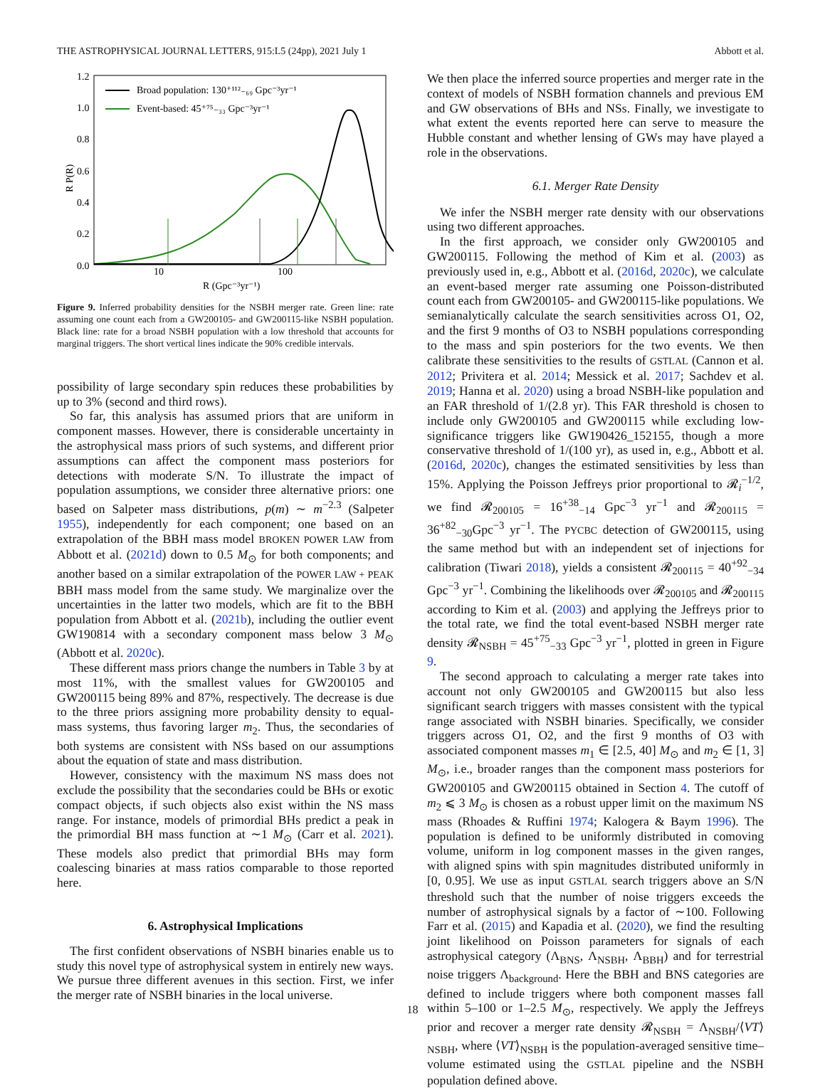THE ASTROPHYSICAL JOURNAL LETTERS, 915:L5 (24pp), 2021 July 1 Abbott et al.
1.2
1.0
0.8
0.6
0.4
0.2
0.0
10
100
R (Gpc⁻³yr⁻¹)
R P(R)
Broad population: 130⁺¹¹²₋₆₉ Gpc⁻³yr⁻¹
Event-based: 45⁺⁷⁵₋₃₃ Gpc⁻³yr⁻¹
Figure 9. Inferred probability densities for the NSBH merger rate. Green line: rate assuming one count each from a GW200105- and GW200115-like NSBH population. Black line: rate for a broad NSBH population with a low threshold that accounts for marginal triggers. The short vertical lines indicate the 90% credible intervals.
possibility of large secondary spin reduces these probabilities by up to 3% (second and third rows).
So far, this analysis has assumed priors that are uniform in component masses. However, there is considerable uncertainty in the astrophysical mass priors of such systems, and different prior assumptions can affect the component mass posteriors for detections with moderate S/N. To illustrate the impact of population assumptions, we consider three alternative priors: one based on Salpeter mass distributions, p(m) ∼ m<sup>−2.3</sup> (Salpeter 1955), independently for each component; one based on an extrapolation of the BBH mass model BROKEN POWER LAW from Abbott et al. (2021d) down to 0.5 M<sub>⊙</sub> for both components; and another based on a similar extrapolation of the POWER LAW + PEAK BBH mass model from the same study. We marginalize over the uncertainties in the latter two models, which are fit to the BBH population from Abbott et al. (2021b), including the outlier event GW190814 with a secondary component mass below 3 M<sub>⊙</sub> (Abbott et al. 2020c).
These different mass priors change the numbers in Table 3 by at most 11%, with the smallest values for GW200105 and GW200115 being 89% and 87%, respectively. The decrease is due to the three priors assigning more probability density to equal-mass systems, thus favoring larger m<sub>2</sub>. Thus, the secondaries of both systems are consistent with NSs based on our assumptions about the equation of state and mass distribution.
However, consistency with the maximum NS mass does not exclude the possibility that the secondaries could be BHs or exotic compact objects, if such objects also exist within the NS mass range. For instance, models of primordial BHs predict a peak in the primordial BH mass function at ∼1 M<sub>⊙</sub> (Carr et al. 2021). These models also predict that primordial BHs may form coalescing binaries at mass ratios comparable to those reported here.
6. Astrophysical Implications
The first confident observations of NSBH binaries enable us to study this novel type of astrophysical system in entirely new ways. We pursue three different avenues in this section. First, we infer the merger rate of NSBH binaries in the local universe.
We then place the inferred source properties and merger rate in the context of models of NSBH formation channels and previous EM and GW observations of BHs and NSs. Finally, we investigate to what extent the events reported here can serve to measure the Hubble constant and whether lensing of GWs may have played a role in the observations.
6.1. Merger Rate Density
We infer the NSBH merger rate density with our observations using two different approaches.
In the first approach, we consider only GW200105 and GW200115. Following the method of Kim et al. (2003) as previously used in, e.g., Abbott et al. (2016d, 2020c), we calculate an event-based merger rate assuming one Poisson-distributed count each from GW200105- and GW200115-like populations. We semianalytically calculate the search sensitivities across O1, O2, and the first 9 months of O3 to NSBH populations corresponding to the mass and spin posteriors for the two events. We then calibrate these sensitivities to the results of GSTLAL (Cannon et al. 2012; Privitera et al. 2014; Messick et al. 2017; Sachdev et al. 2019; Hanna et al. 2020) using a broad NSBH-like population and an FAR threshold of 1/(2.8 yr). This FAR threshold is chosen to include only GW200105 and GW200115 while excluding low-significance triggers like GW190426_152155, though a more conservative threshold of 1/(100 yr), as used in, e.g., Abbott et al. (2016d, 2020c), changes the estimated sensitivities by less than 15%. Applying the Poisson Jeffreys prior proportional to 𝓡<sub>i</sub><sup>−1/2</sup>, we find 𝓡<sub>200105</sub> = 16<sup>+38</sup><sub>−14</sub> Gpc<sup>−3</sup> yr<sup>−1</sup> and 𝓡<sub>200115</sub> = 36<sup>+82</sup><sub>−30</sub>Gpc<sup>−3</sup> yr<sup>−1</sup>. The PYCBC detection of GW200115, using the same method but with an independent set of injections for calibration (Tiwari 2018), yields a consistent 𝓡<sub>200115</sub> = 40<sup>+92</sup><sub>−34</sub> Gpc<sup>−3</sup> yr<sup>−1</sup>. Combining the likelihoods over 𝓡<sub>200105</sub> and 𝓡<sub>200115</sub> according to Kim et al. (2003) and applying the Jeffreys prior to the total rate, we find the total event-based NSBH merger rate density 𝓡<sub>NSBH</sub> = 45<sup>+75</sup><sub>−33</sub> Gpc<sup>−3</sup> yr<sup>−1</sup>, plotted in green in Figure 9.
The second approach to calculating a merger rate takes into account not only GW200105 and GW200115 but also less significant search triggers with masses consistent with the typical range associated with NSBH binaries. Specifically, we consider triggers across O1, O2, and the first 9 months of O3 with associated component masses m<sub>1</sub> ∈ [2.5, 40] M<sub>⊙</sub> and m<sub>2</sub> ∈ [1, 3] M<sub>⊙</sub>, i.e., broader ranges than the component mass posteriors for GW200105 and GW200115 obtained in Section 4. The cutoff of m<sub>2</sub> ⩽ 3 M<sub>⊙</sub> is chosen as a robust upper limit on the maximum NS mass (Rhoades & Ruffini 1974; Kalogera & Baym 1996). The population is defined to be uniformly distributed in comoving volume, uniform in log component masses in the given ranges, with aligned spins with spin magnitudes distributed uniformly in [0, 0.95]. We use as input GSTLAL search triggers above an S/N threshold such that the number of noise triggers exceeds the number of astrophysical signals by a factor of ∼100. Following Farr et al. (2015) and Kapadia et al. (2020), we find the resulting joint likelihood on Poisson parameters for signals of each astrophysical category (Λ<sub>BNS</sub>, Λ<sub>NSBH</sub>, Λ<sub>BBH</sub>) and for terrestrial noise triggers Λ<sub>background</sub>. Here the BBH and BNS categories are defined to include triggers where both component masses fall within 5–100 or 1–2.5 M<sub>⊙</sub>, respectively. We apply the Jeffreys prior and recover a merger rate density 𝓡<sub>NSBH</sub> = Λ<sub>NSBH</sub>/⟨VT⟩<sub>NSBH</sub>, where ⟨VT⟩<sub>NSBH</sub> is the population-averaged sensitive time–volume estimated using the GSTLAL pipeline and the NSBH population defined above.
18